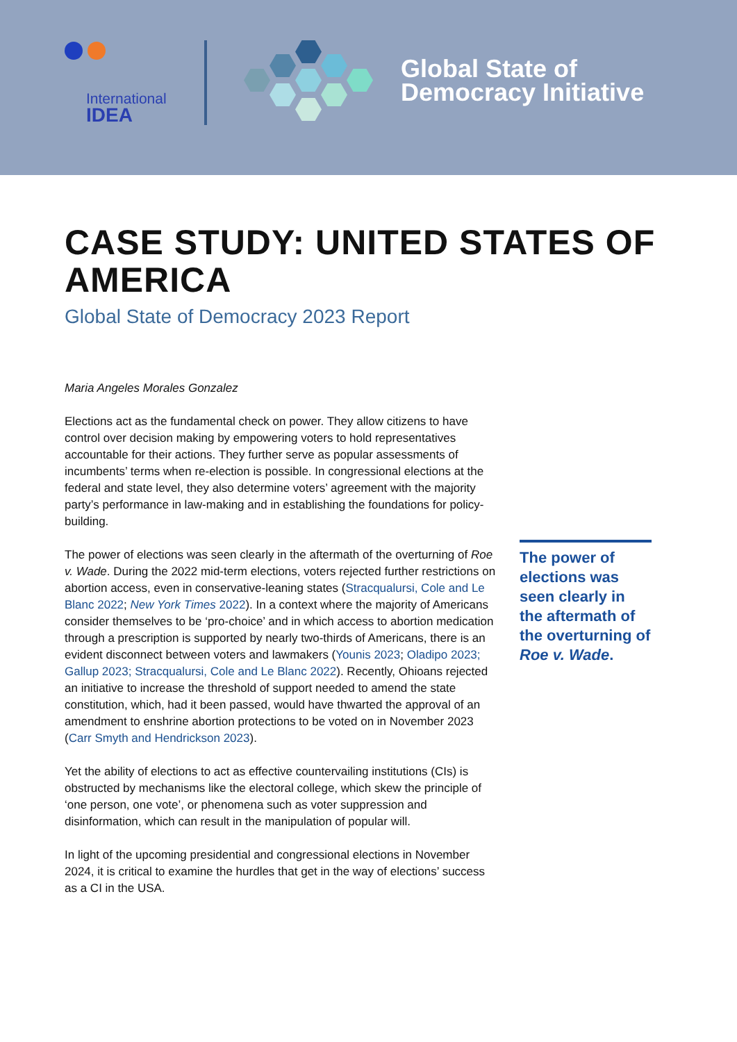International
IDEA
Global State of
Democracy Initiative
CASE STUDY: UNITED STATES OF AMERICA
Global State of Democracy 2023 Report
Maria Angeles Morales Gonzalez
Elections act as the fundamental check on power. They allow citizens to have control over decision making by empowering voters to hold representatives accountable for their actions. They further serve as popular assessments of incumbents’ terms when re-election is possible. In congressional elections at the federal and state level, they also determine voters’ agreement with the majority party’s performance in law-making and in establishing the foundations for policy-building.
The power of elections was seen clearly in the aftermath of the overturning of Roe v. Wade. During the 2022 mid-term elections, voters rejected further restrictions on abortion access, even in conservative-leaning states (Stracqualursi, Cole and Le Blanc 2022; New York Times 2022). In a context where the majority of Americans consider themselves to be ‘pro-choice’ and in which access to abortion medication through a prescription is supported by nearly two-thirds of Americans, there is an evident disconnect between voters and lawmakers (Younis 2023; Oladipo 2023; Gallup 2023; Stracqualursi, Cole and Le Blanc 2022). Recently, Ohioans rejected an initiative to increase the threshold of support needed to amend the state constitution, which, had it been passed, would have thwarted the approval of an amendment to enshrine abortion protections to be voted on in November 2023 (Carr Smyth and Hendrickson 2023).
Yet the ability of elections to act as effective countervailing institutions (CIs) is obstructed by mechanisms like the electoral college, which skew the principle of ‘one person, one vote’, or phenomena such as voter suppression and disinformation, which can result in the manipulation of popular will.
In light of the upcoming presidential and congressional elections in November 2024, it is critical to examine the hurdles that get in the way of elections’ success as a CI in the USA.
The power of elections was seen clearly in the aftermath of the overturning of Roe v. Wade.